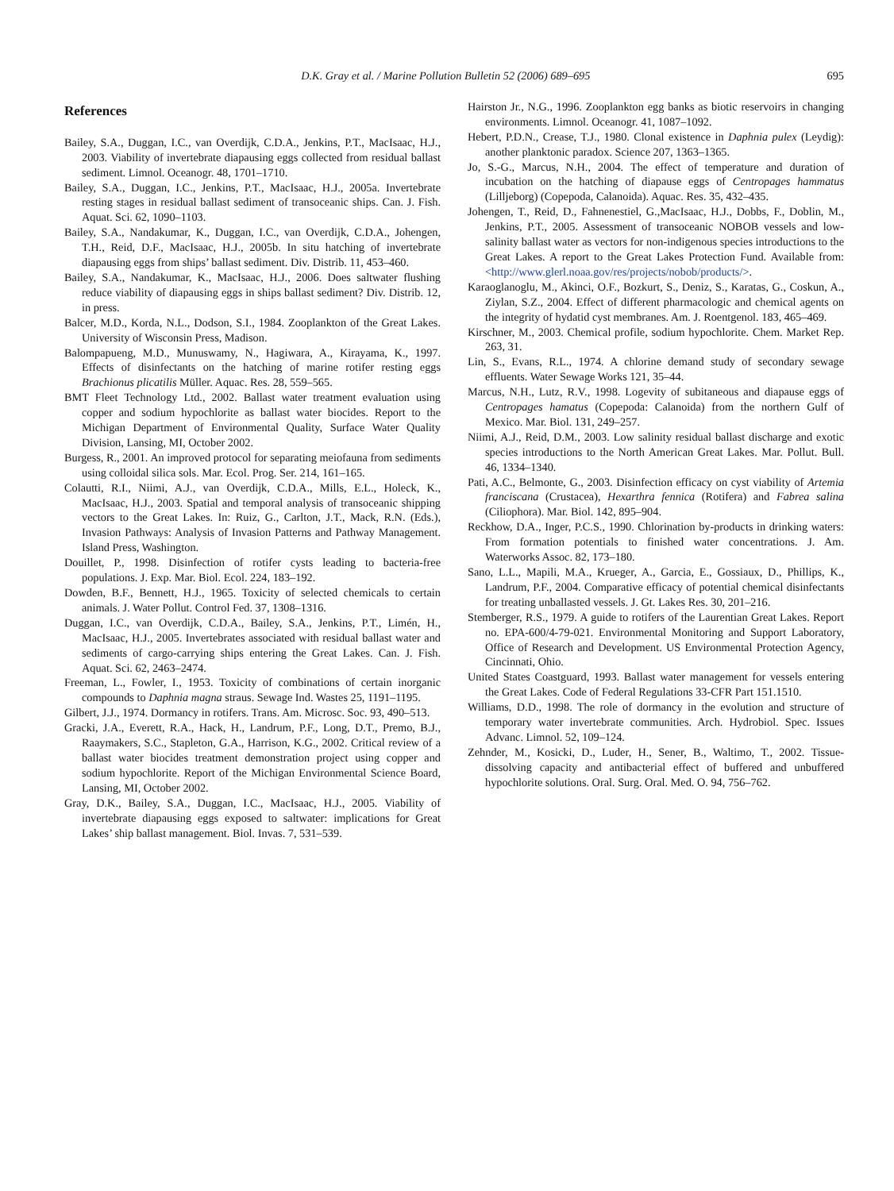D.K. Gray et al. / Marine Pollution Bulletin 52 (2006) 689–695 695
References
Bailey, S.A., Duggan, I.C., van Overdijk, C.D.A., Jenkins, P.T., MacIsaac, H.J., 2003. Viability of invertebrate diapausing eggs collected from residual ballast sediment. Limnol. Oceanogr. 48, 1701–1710.
Bailey, S.A., Duggan, I.C., Jenkins, P.T., MacIsaac, H.J., 2005a. Invertebrate resting stages in residual ballast sediment of transoceanic ships. Can. J. Fish. Aquat. Sci. 62, 1090–1103.
Bailey, S.A., Nandakumar, K., Duggan, I.C., van Overdijk, C.D.A., Johengen, T.H., Reid, D.F., MacIsaac, H.J., 2005b. In situ hatching of invertebrate diapausing eggs from ships’ ballast sediment. Div. Distrib. 11, 453–460.
Bailey, S.A., Nandakumar, K., MacIsaac, H.J., 2006. Does saltwater flushing reduce viability of diapausing eggs in ships ballast sediment? Div. Distrib. 12, in press.
Balcer, M.D., Korda, N.L., Dodson, S.I., 1984. Zooplankton of the Great Lakes. University of Wisconsin Press, Madison.
Balompapueng, M.D., Munuswamy, N., Hagiwara, A., Kirayama, K., 1997. Effects of disinfectants on the hatching of marine rotifer resting eggs Brachionus plicatilis Müller. Aquac. Res. 28, 559–565.
BMT Fleet Technology Ltd., 2002. Ballast water treatment evaluation using copper and sodium hypochlorite as ballast water biocides. Report to the Michigan Department of Environmental Quality, Surface Water Quality Division, Lansing, MI, October 2002.
Burgess, R., 2001. An improved protocol for separating meiofauna from sediments using colloidal silica sols. Mar. Ecol. Prog. Ser. 214, 161–165.
Colautti, R.I., Niimi, A.J., van Overdijk, C.D.A., Mills, E.L., Holeck, K., MacIsaac, H.J., 2003. Spatial and temporal analysis of transoceanic shipping vectors to the Great Lakes. In: Ruiz, G., Carlton, J.T., Mack, R.N. (Eds.), Invasion Pathways: Analysis of Invasion Patterns and Pathway Management. Island Press, Washington.
Douillet, P., 1998. Disinfection of rotifer cysts leading to bacteria-free populations. J. Exp. Mar. Biol. Ecol. 224, 183–192.
Dowden, B.F., Bennett, H.J., 1965. Toxicity of selected chemicals to certain animals. J. Water Pollut. Control Fed. 37, 1308–1316.
Duggan, I.C., van Overdijk, C.D.A., Bailey, S.A., Jenkins, P.T., Limén, H., MacIsaac, H.J., 2005. Invertebrates associated with residual ballast water and sediments of cargo-carrying ships entering the Great Lakes. Can. J. Fish. Aquat. Sci. 62, 2463–2474.
Freeman, L., Fowler, I., 1953. Toxicity of combinations of certain inorganic compounds to Daphnia magna straus. Sewage Ind. Wastes 25, 1191–1195.
Gilbert, J.J., 1974. Dormancy in rotifers. Trans. Am. Microsc. Soc. 93, 490–513.
Gracki, J.A., Everett, R.A., Hack, H., Landrum, P.F., Long, D.T., Premo, B.J., Raaymakers, S.C., Stapleton, G.A., Harrison, K.G., 2002. Critical review of a ballast water biocides treatment demonstration project using copper and sodium hypochlorite. Report of the Michigan Environmental Science Board, Lansing, MI, October 2002.
Gray, D.K., Bailey, S.A., Duggan, I.C., MacIsaac, H.J., 2005. Viability of invertebrate diapausing eggs exposed to saltwater: implications for Great Lakes’ ship ballast management. Biol. Invas. 7, 531–539.
Hairston Jr., N.G., 1996. Zooplankton egg banks as biotic reservoirs in changing environments. Limnol. Oceanogr. 41, 1087–1092.
Hebert, P.D.N., Crease, T.J., 1980. Clonal existence in Daphnia pulex (Leydig): another planktonic paradox. Science 207, 1363–1365.
Jo, S.-G., Marcus, N.H., 2004. The effect of temperature and duration of incubation on the hatching of diapause eggs of Centropages hammatus (Lilljeborg) (Copepoda, Calanoida). Aquac. Res. 35, 432–435.
Johengen, T., Reid, D., Fahnenestiel, G.,MacIsaac, H.J., Dobbs, F., Doblin, M., Jenkins, P.T., 2005. Assessment of transoceanic NOBOB vessels and low-salinity ballast water as vectors for non-indigenous species introductions to the Great Lakes. A report to the Great Lakes Protection Fund. Available from: <http://www.glerl.noaa.gov/res/projects/nobob/products/>.
Karaoglanoglu, M., Akinci, O.F., Bozkurt, S., Deniz, S., Karatas, G., Coskun, A., Ziylan, S.Z., 2004. Effect of different pharmacologic and chemical agents on the integrity of hydatid cyst membranes. Am. J. Roentgenol. 183, 465–469.
Kirschner, M., 2003. Chemical profile, sodium hypochlorite. Chem. Market Rep. 263, 31.
Lin, S., Evans, R.L., 1974. A chlorine demand study of secondary sewage effluents. Water Sewage Works 121, 35–44.
Marcus, N.H., Lutz, R.V., 1998. Logevity of subitaneous and diapause eggs of Centropages hamatus (Copepoda: Calanoida) from the northern Gulf of Mexico. Mar. Biol. 131, 249–257.
Niimi, A.J., Reid, D.M., 2003. Low salinity residual ballast discharge and exotic species introductions to the North American Great Lakes. Mar. Pollut. Bull. 46, 1334–1340.
Pati, A.C., Belmonte, G., 2003. Disinfection efficacy on cyst viability of Artemia franciscana (Crustacea), Hexarthra fennica (Rotifera) and Fabrea salina (Ciliophora). Mar. Biol. 142, 895–904.
Reckhow, D.A., Inger, P.C.S., 1990. Chlorination by-products in drinking waters: From formation potentials to finished water concentrations. J. Am. Waterworks Assoc. 82, 173–180.
Sano, L.L., Mapili, M.A., Krueger, A., Garcia, E., Gossiaux, D., Phillips, K., Landrum, P.F., 2004. Comparative efficacy of potential chemical disinfectants for treating unballasted vessels. J. Gt. Lakes Res. 30, 201–216.
Stemberger, R.S., 1979. A guide to rotifers of the Laurentian Great Lakes. Report no. EPA-600/4-79-021. Environmental Monitoring and Support Laboratory, Office of Research and Development. US Environmental Protection Agency, Cincinnati, Ohio.
United States Coastguard, 1993. Ballast water management for vessels entering the Great Lakes. Code of Federal Regulations 33-CFR Part 151.1510.
Williams, D.D., 1998. The role of dormancy in the evolution and structure of temporary water invertebrate communities. Arch. Hydrobiol. Spec. Issues Advanc. Limnol. 52, 109–124.
Zehnder, M., Kosicki, D., Luder, H., Sener, B., Waltimo, T., 2002. Tissue-dissolving capacity and antibacterial effect of buffered and unbuffered hypochlorite solutions. Oral. Surg. Oral. Med. O. 94, 756–762.